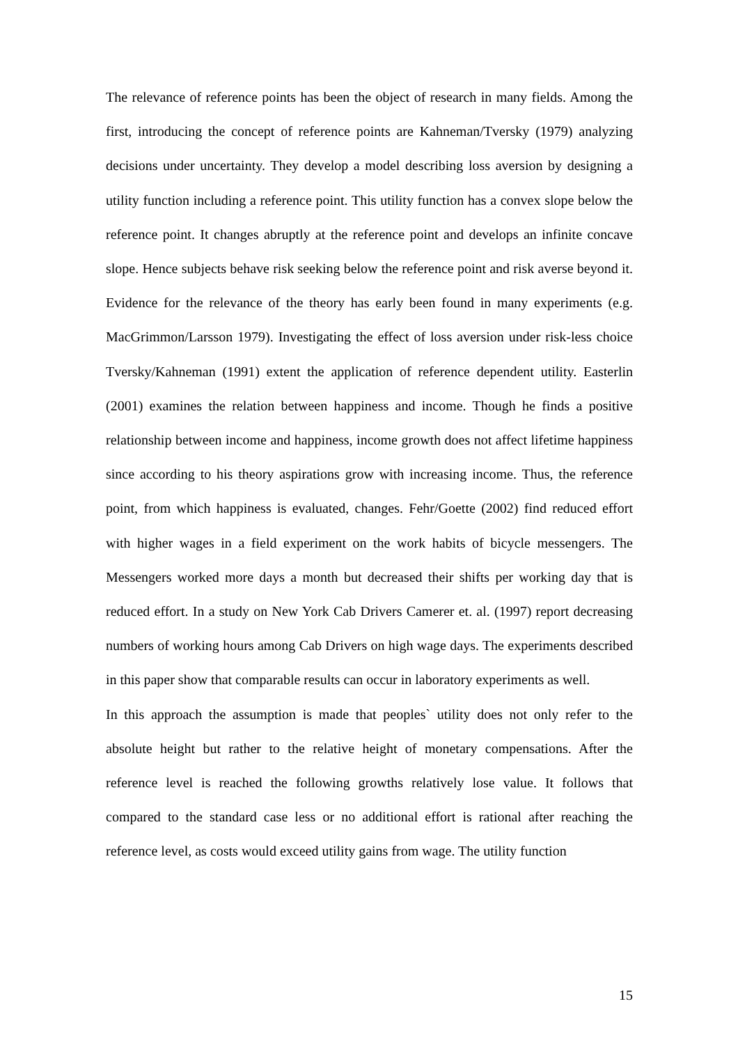The relevance of reference points has been the object of research in many fields. Among the first, introducing the concept of reference points are Kahneman/Tversky (1979) analyzing decisions under uncertainty. They develop a model describing loss aversion by designing a utility function including a reference point. This utility function has a convex slope below the reference point. It changes abruptly at the reference point and develops an infinite concave slope. Hence subjects behave risk seeking below the reference point and risk averse beyond it. Evidence for the relevance of the theory has early been found in many experiments (e.g. MacGrimmon/Larsson 1979). Investigating the effect of loss aversion under risk-less choice Tversky/Kahneman (1991) extent the application of reference dependent utility. Easterlin (2001) examines the relation between happiness and income. Though he finds a positive relationship between income and happiness, income growth does not affect lifetime happiness since according to his theory aspirations grow with increasing income. Thus, the reference point, from which happiness is evaluated, changes. Fehr/Goette (2002) find reduced effort with higher wages in a field experiment on the work habits of bicycle messengers. The Messengers worked more days a month but decreased their shifts per working day that is reduced effort. In a study on New York Cab Drivers Camerer et. al. (1997) report decreasing numbers of working hours among Cab Drivers on high wage days. The experiments described in this paper show that comparable results can occur in laboratory experiments as well.
In this approach the assumption is made that peoples` utility does not only refer to the absolute height but rather to the relative height of monetary compensations. After the reference level is reached the following growths relatively lose value. It follows that compared to the standard case less or no additional effort is rational after reaching the reference level, as costs would exceed utility gains from wage. The utility function
15